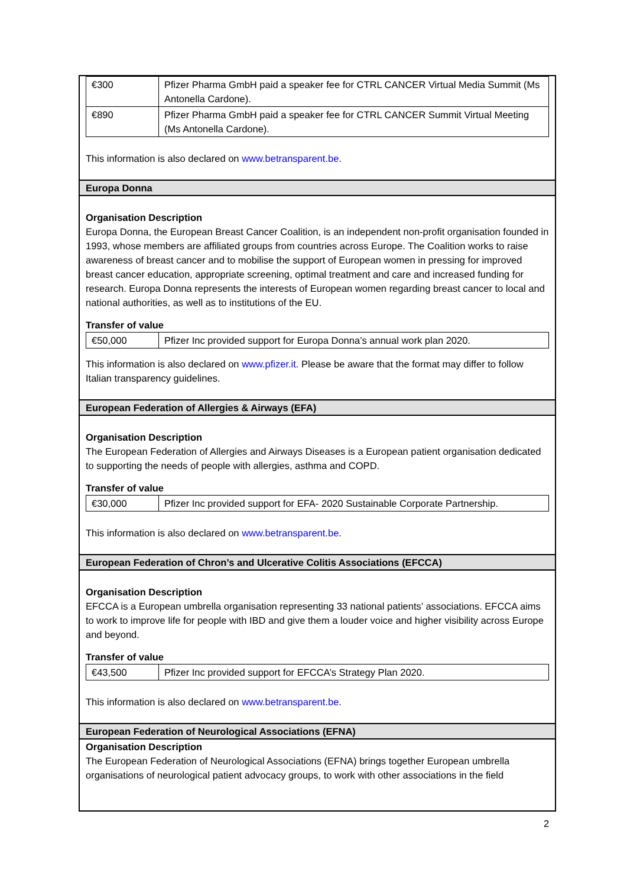| €300 | Pfizer Pharma GmbH paid a speaker fee for CTRL CANCER Virtual Media Summit (Ms Antonella Cardone). |
| €890 | Pfizer Pharma GmbH paid a speaker fee for CTRL CANCER Summit Virtual Meeting (Ms Antonella Cardone). |
This information is also declared on www.betransparent.be.
Europa Donna
Organisation Description
Europa Donna, the European Breast Cancer Coalition, is an independent non-profit organisation founded in 1993, whose members are affiliated groups from countries across Europe. The Coalition works to raise awareness of breast cancer and to mobilise the support of European women in pressing for improved breast cancer education, appropriate screening, optimal treatment and care and increased funding for research. Europa Donna represents the interests of European women regarding breast cancer to local and national authorities, as well as to institutions of the EU.
Transfer of value
| €50,000 | Pfizer Inc provided support for Europa Donna’s annual work plan 2020. |
This information is also declared on www.pfizer.it. Please be aware that the format may differ to follow Italian transparency guidelines.
European Federation of Allergies & Airways (EFA)
Organisation Description
The European Federation of Allergies and Airways Diseases is a European patient organisation dedicated to supporting the needs of people with allergies, asthma and COPD.
Transfer of value
| €30,000 | Pfizer Inc provided support for EFA- 2020 Sustainable Corporate Partnership. |
This information is also declared on www.betransparent.be.
European Federation of Chron’s and Ulcerative Colitis Associations (EFCCA)
Organisation Description
EFCCA is a European umbrella organisation representing 33 national patients’ associations. EFCCA aims to work to improve life for people with IBD and give them a louder voice and higher visibility across Europe and beyond.
Transfer of value
| €43,500 | Pfizer Inc provided support for EFCCA’s Strategy Plan 2020. |
This information is also declared on www.betransparent.be.
European Federation of Neurological Associations (EFNA)
Organisation Description
The European Federation of Neurological Associations (EFNA) brings together European umbrella organisations of neurological patient advocacy groups, to work with other associations in the field
2